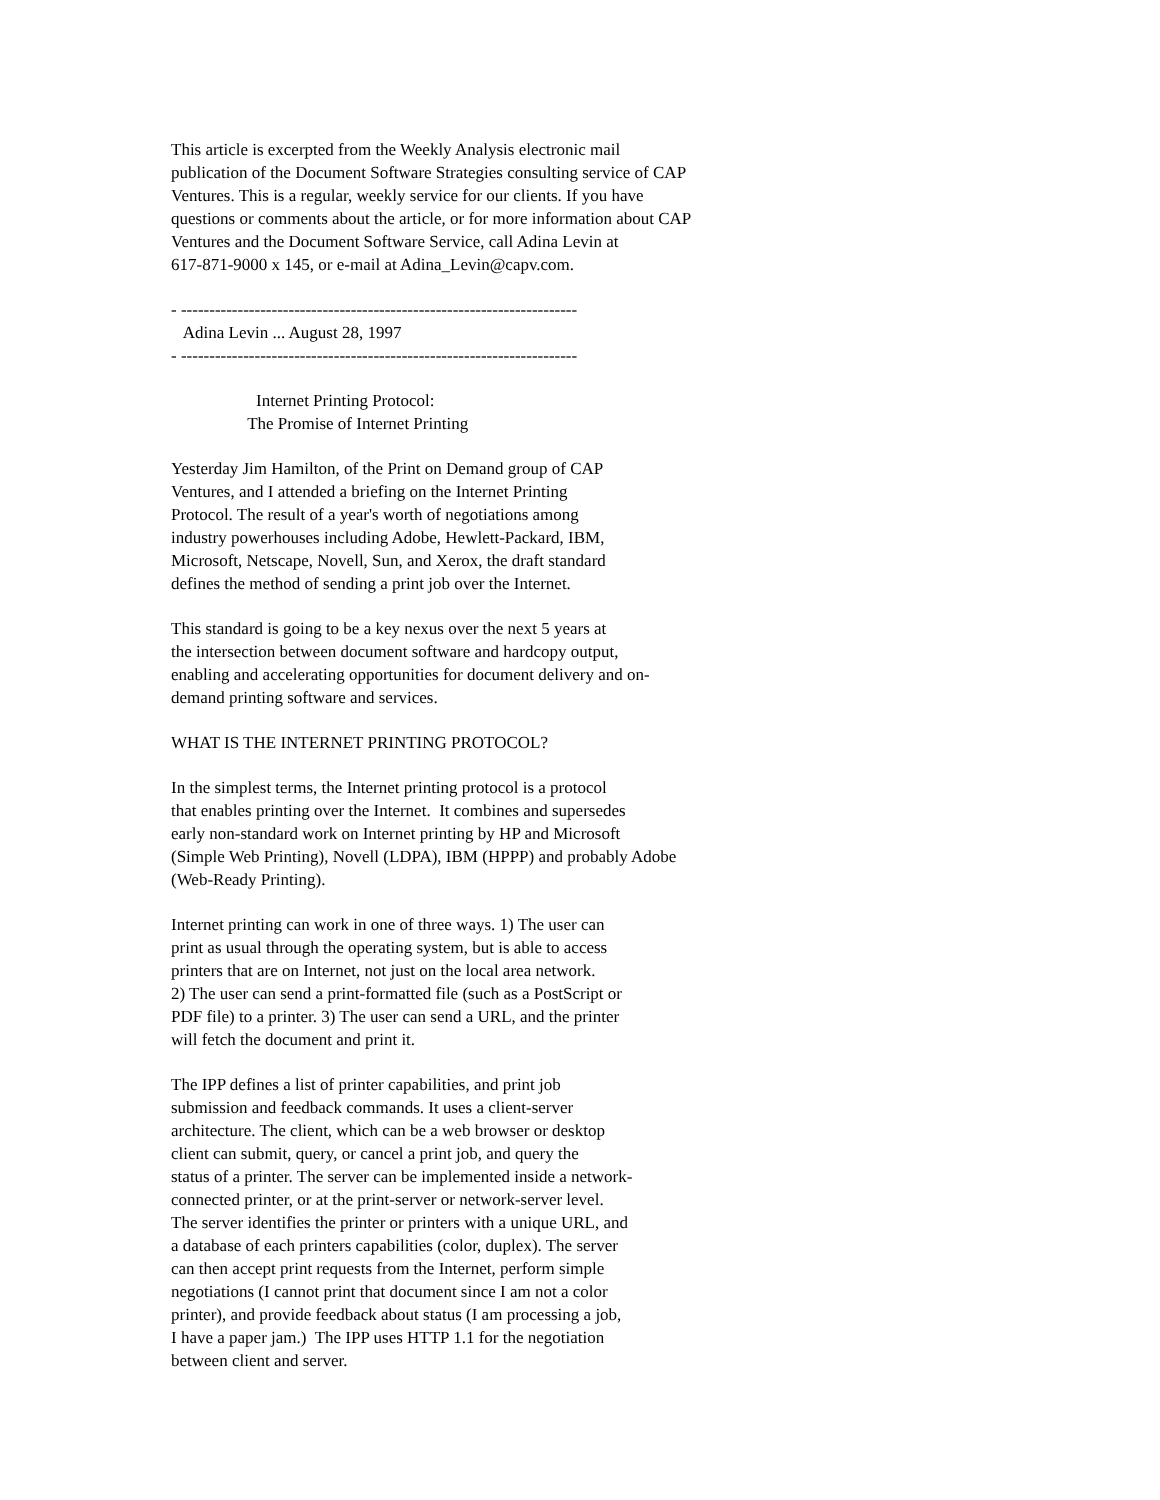This article is excerpted from the Weekly Analysis electronic mail publication of the Document Software Strategies consulting service of CAP Ventures. This is a regular, weekly service for our clients. If you have questions or comments about the article, or for more information about CAP Ventures and the Document Software Service, call Adina Levin at 617-871-9000 x 145, or e-mail at Adina_Levin@capv.com.
- ---------------------------------------------------------------------- Adina Levin ... August 28, 1997 - ----------------------------------------------------------------------
Internet Printing Protocol: The Promise of Internet Printing
Yesterday Jim Hamilton, of the Print on Demand group of CAP Ventures, and I attended a briefing on the Internet Printing Protocol. The result of a year's worth of negotiations among industry powerhouses including Adobe, Hewlett-Packard, IBM, Microsoft, Netscape, Novell, Sun, and Xerox, the draft standard defines the method of sending a print job over the Internet.
This standard is going to be a key nexus over the next 5 years at the intersection between document software and hardcopy output, enabling and accelerating opportunities for document delivery and on- demand printing software and services.
WHAT IS THE INTERNET PRINTING PROTOCOL?
In the simplest terms, the Internet printing protocol is a protocol that enables printing over the Internet. It combines and supersedes early non-standard work on Internet printing by HP and Microsoft (Simple Web Printing), Novell (LDPA), IBM (HPPP) and probably Adobe (Web-Ready Printing).
Internet printing can work in one of three ways. 1) The user can print as usual through the operating system, but is able to access printers that are on Internet, not just on the local area network. 2) The user can send a print-formatted file (such as a PostScript or PDF file) to a printer. 3) The user can send a URL, and the printer will fetch the document and print it.
The IPP defines a list of printer capabilities, and print job submission and feedback commands. It uses a client-server architecture. The client, which can be a web browser or desktop client can submit, query, or cancel a print job, and query the status of a printer. The server can be implemented inside a network- connected printer, or at the print-server or network-server level. The server identifies the printer or printers with a unique URL, and a database of each printers capabilities (color, duplex). The server can then accept print requests from the Internet, perform simple negotiations (I cannot print that document since I am not a color printer), and provide feedback about status (I am processing a job, I have a paper jam.) The IPP uses HTTP 1.1 for the negotiation between client and server.